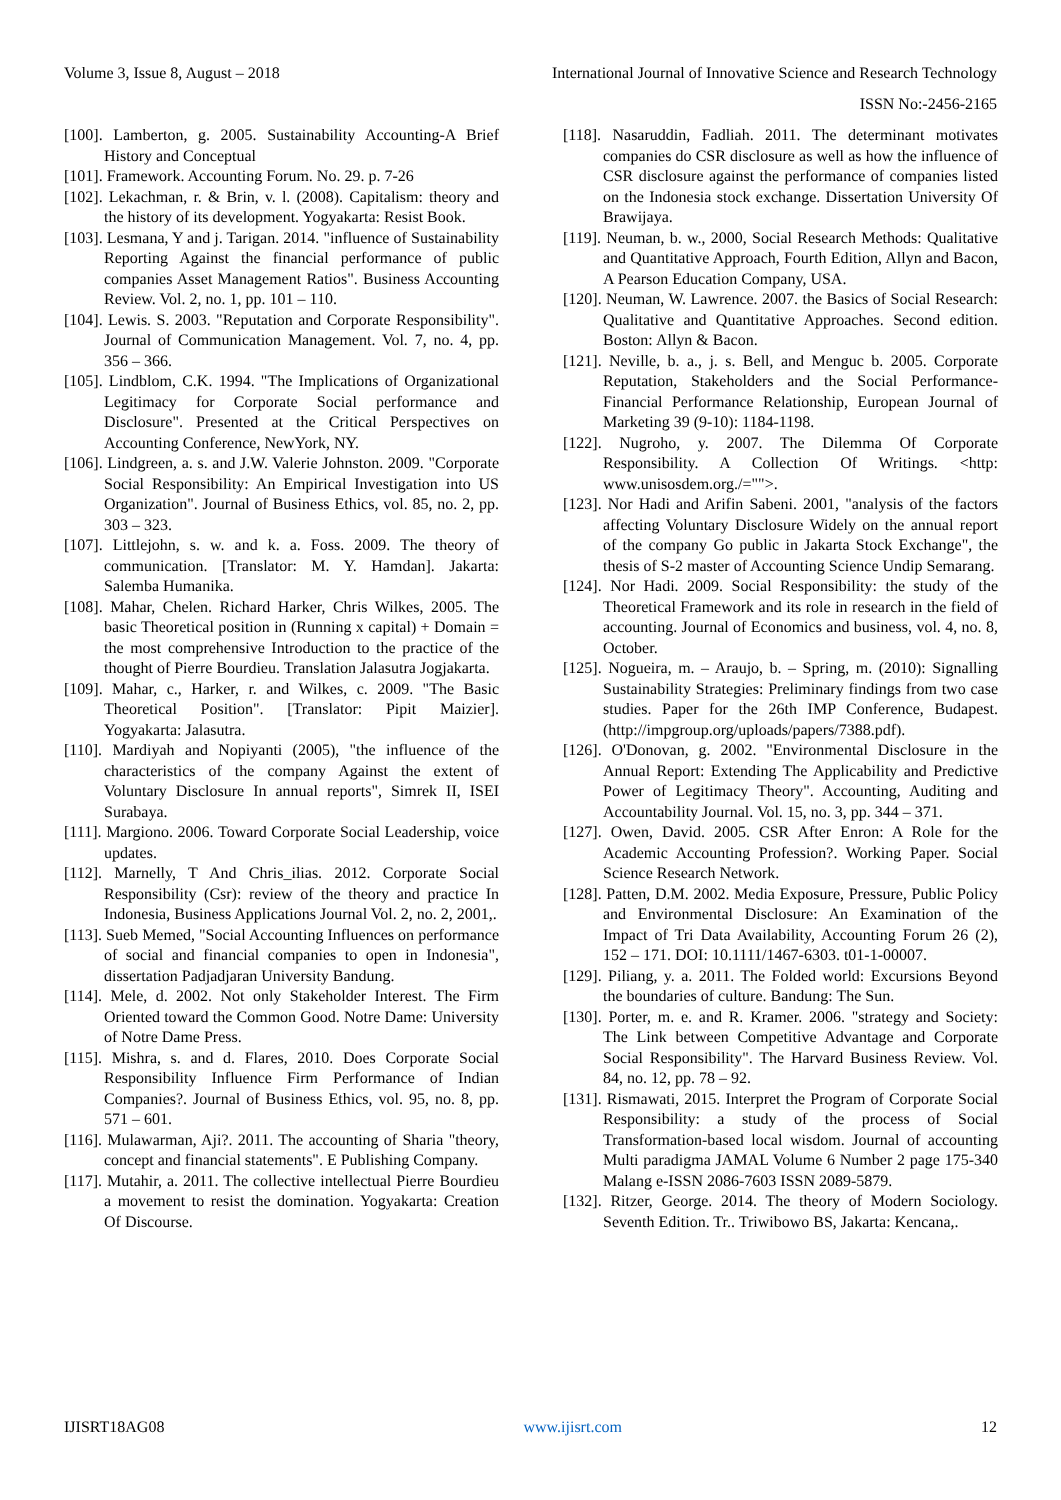Volume 3, Issue 8, August – 2018 International Journal of Innovative Science and Research Technology
ISSN No:-2456-2165
[100]. Lamberton, g. 2005. Sustainability Accounting-A Brief History and Conceptual
[101]. Framework. Accounting Forum. No. 29. p. 7-26
[102]. Lekachman, r. & Brin, v. l. (2008). Capitalism: theory and the history of its development. Yogyakarta: Resist Book.
[103]. Lesmana, Y and j. Tarigan. 2014. "influence of Sustainability Reporting Against the financial performance of public companies Asset Management Ratios". Business Accounting Review. Vol. 2, no. 1, pp. 101 – 110.
[104]. Lewis. S. 2003. "Reputation and Corporate Responsibility". Journal of Communication Management. Vol. 7, no. 4, pp. 356 – 366.
[105]. Lindblom, C.K. 1994. "The Implications of Organizational Legitimacy for Corporate Social performance and Disclosure". Presented at the Critical Perspectives on Accounting Conference, NewYork, NY.
[106]. Lindgreen, a. s. and J.W. Valerie Johnston. 2009. "Corporate Social Responsibility: An Empirical Investigation into US Organization". Journal of Business Ethics, vol. 85, no. 2, pp. 303 – 323.
[107]. Littlejohn, s. w. and k. a. Foss. 2009. The theory of communication. [Translator: M. Y. Hamdan]. Jakarta: Salemba Humanika.
[108]. Mahar, Chelen. Richard Harker, Chris Wilkes, 2005. The basic Theoretical position in (Running x capital) + Domain = the most comprehensive Introduction to the practice of the thought of Pierre Bourdieu. Translation Jalasutra Jogjakarta.
[109]. Mahar, c., Harker, r. and Wilkes, c. 2009. "The Basic Theoretical Position". [Translator: Pipit Maizier]. Yogyakarta: Jalasutra.
[110]. Mardiyah and Nopiyanti (2005), "the influence of the characteristics of the company Against the extent of Voluntary Disclosure In annual reports", Simrek II, ISEI Surabaya.
[111]. Margiono. 2006. Toward Corporate Social Leadership, voice updates.
[112]. Marnelly, T And Chris_ilias. 2012. Corporate Social Responsibility (Csr): review of the theory and practice In Indonesia, Business Applications Journal Vol. 2, no. 2, 2001,.
[113]. Sueb Memed, "Social Accounting Influences on performance of social and financial companies to open in Indonesia", dissertation Padjadjaran University Bandung.
[114]. Mele, d. 2002. Not only Stakeholder Interest. The Firm Oriented toward the Common Good. Notre Dame: University of Notre Dame Press.
[115]. Mishra, s. and d. Flares, 2010. Does Corporate Social Responsibility Influence Firm Performance of Indian Companies?. Journal of Business Ethics, vol. 95, no. 8, pp. 571 – 601.
[116]. Mulawarman, Aji?. 2011. The accounting of Sharia "theory, concept and financial statements". E Publishing Company.
[117]. Mutahir, a. 2011. The collective intellectual Pierre Bourdieu a movement to resist the domination. Yogyakarta: Creation Of Discourse.
[118]. Nasaruddin, Fadliah. 2011. The determinant motivates companies do CSR disclosure as well as how the influence of CSR disclosure against the performance of companies listed on the Indonesia stock exchange. Dissertation University Of Brawijaya.
[119]. Neuman, b. w., 2000, Social Research Methods: Qualitative and Quantitative Approach, Fourth Edition, Allyn and Bacon, A Pearson Education Company, USA.
[120]. Neuman, W. Lawrence. 2007. the Basics of Social Research: Qualitative and Quantitative Approaches. Second edition. Boston: Allyn & Bacon.
[121]. Neville, b. a., j. s. Bell, and Menguc b. 2005. Corporate Reputation, Stakeholders and the Social Performance-Financial Performance Relationship, European Journal of Marketing 39 (9-10): 1184-1198.
[122]. Nugroho, y. 2007. The Dilemma Of Corporate Responsibility. A Collection Of Writings. <http: www.unisosdem.org./="">.
[123]. Nor Hadi and Arifin Sabeni. 2001, "analysis of the factors affecting Voluntary Disclosure Widely on the annual report of the company Go public in Jakarta Stock Exchange", the thesis of S-2 master of Accounting Science Undip Semarang.
[124]. Nor Hadi. 2009. Social Responsibility: the study of the Theoretical Framework and its role in research in the field of accounting. Journal of Economics and business, vol. 4, no. 8, October.
[125]. Nogueira, m. – Araujo, b. – Spring, m. (2010): Signalling Sustainability Strategies: Preliminary findings from two case studies. Paper for the 26th IMP Conference, Budapest. (http://impgroup.org/uploads/papers/7388.pdf).
[126]. O'Donovan, g. 2002. "Environmental Disclosure in the Annual Report: Extending The Applicability and Predictive Power of Legitimacy Theory". Accounting, Auditing and Accountability Journal. Vol. 15, no. 3, pp. 344 – 371.
[127]. Owen, David. 2005. CSR After Enron: A Role for the Academic Accounting Profession?. Working Paper. Social Science Research Network.
[128]. Patten, D.M. 2002. Media Exposure, Pressure, Public Policy and Environmental Disclosure: An Examination of the Impact of Tri Data Availability, Accounting Forum 26 (2), 152 – 171. DOI: 10.1111/1467-6303. t01-1-00007.
[129]. Piliang, y. a. 2011. The Folded world: Excursions Beyond the boundaries of culture. Bandung: The Sun.
[130]. Porter, m. e. and R. Kramer. 2006. "strategy and Society: The Link between Competitive Advantage and Corporate Social Responsibility". The Harvard Business Review. Vol. 84, no. 12, pp. 78 – 92.
[131]. Rismawati, 2015. Interpret the Program of Corporate Social Responsibility: a study of the process of Social Transformation-based local wisdom. Journal of accounting Multi paradigma JAMAL Volume 6 Number 2 page 175-340 Malang e-ISSN 2086-7603 ISSN 2089-5879.
[132]. Ritzer, George. 2014. The theory of Modern Sociology. Seventh Edition. Tr.. Triwibowo BS, Jakarta: Kencana,.
IJISRT18AG08 www.ijisrt.com 12